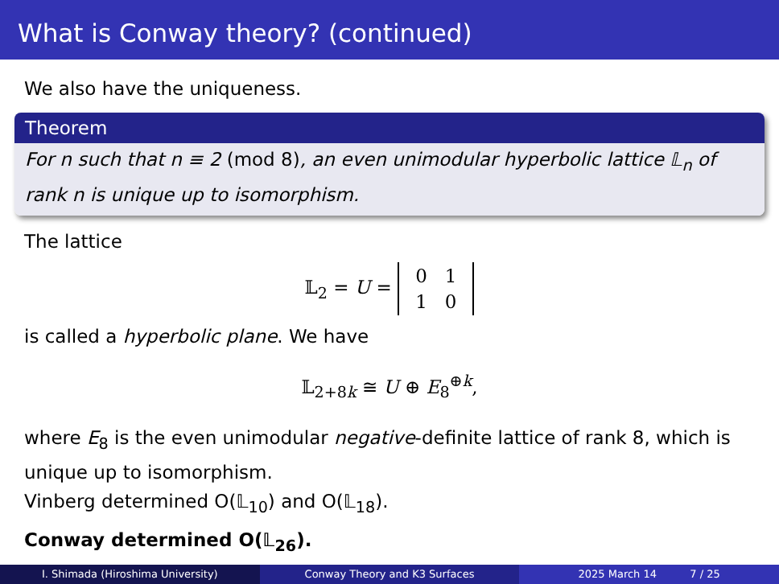What is Conway theory? (continued)
We also have the uniqueness.
Theorem
For n such that n ≡ 2 (mod 8), an even unimodular hyperbolic lattice 𝕃<sub>n</sub> of rank n is unique up to isomorphism.
The lattice
𝕃<sub>2</sub> = U =
| 0 | 1 |
| 1 | 0 |
is called a hyperbolic plane. We have
𝕃<sub>2+8k</sub> ≅ U ⊕ E<sub>8</sub><sup>⊕k</sup>,
where E<sub>8</sub> is the even unimodular negative-definite lattice of rank 8, which is unique up to isomorphism.
Vinberg determined O(𝕃<sub>10</sub>) and O(𝕃<sub>18</sub>).
Conway determined O(𝕃<sub>26</sub>).
I. Shimada (Hiroshima University)
Conway Theory and K3 Surfaces 2025 March 14 7 / 25